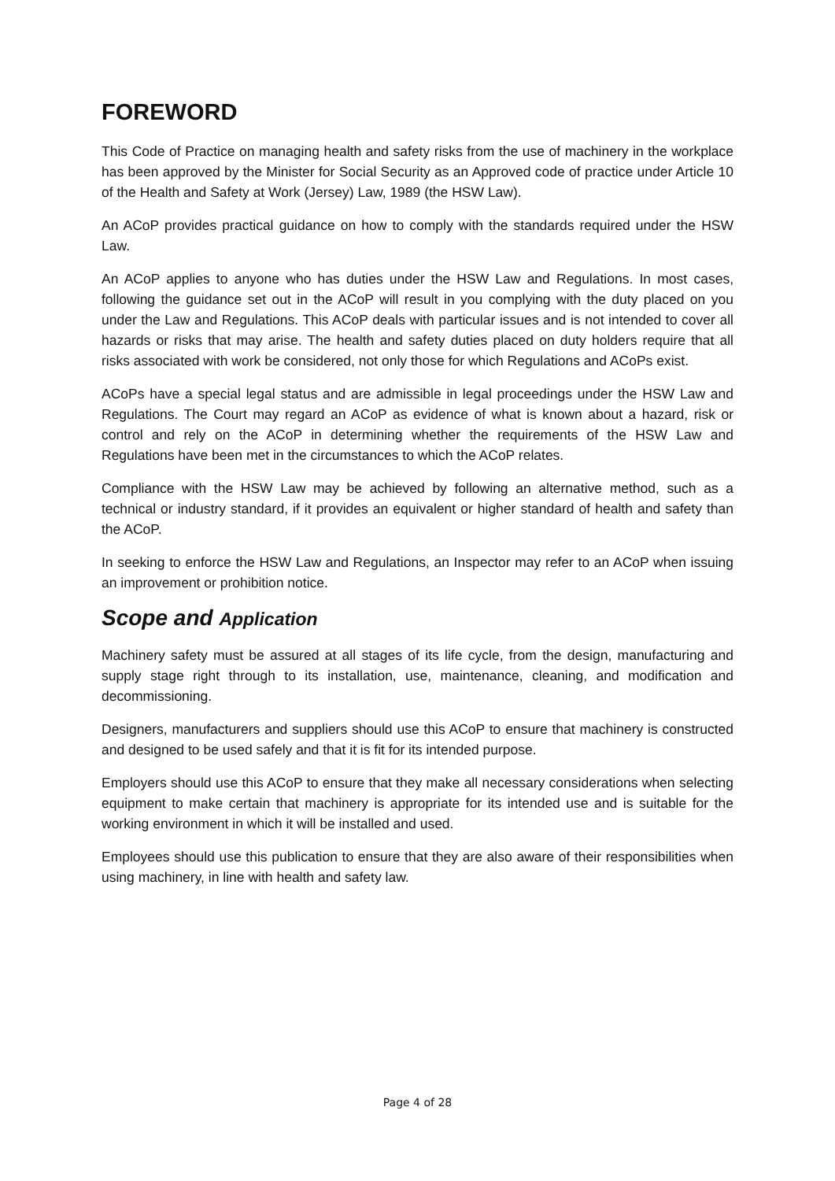FOREWORD
This Code of Practice on managing health and safety risks from the use of machinery in the workplace has been approved by the Minister for Social Security as an Approved code of practice under Article 10 of the Health and Safety at Work (Jersey) Law, 1989 (the HSW Law).
An ACoP provides practical guidance on how to comply with the standards required under the HSW Law.
An ACoP applies to anyone who has duties under the HSW Law and Regulations. In most cases, following the guidance set out in the ACoP will result in you complying with the duty placed on you under the Law and Regulations. This ACoP deals with particular issues and is not intended to cover all hazards or risks that may arise. The health and safety duties placed on duty holders require that all risks associated with work be considered, not only those for which Regulations and ACoPs exist.
ACoPs have a special legal status and are admissible in legal proceedings under the HSW Law and Regulations. The Court may regard an ACoP as evidence of what is known about a hazard, risk or control and rely on the ACoP in determining whether the requirements of the HSW Law and Regulations have been met in the circumstances to which the ACoP relates.
Compliance with the HSW Law may be achieved by following an alternative method, such as a technical or industry standard, if it provides an equivalent or higher standard of health and safety than the ACoP.
In seeking to enforce the HSW Law and Regulations, an Inspector may refer to an ACoP when issuing an improvement or prohibition notice.
Scope and Application
Machinery safety must be assured at all stages of its life cycle, from the design, manufacturing and supply stage right through to its installation, use, maintenance, cleaning, and modification and decommissioning.
Designers, manufacturers and suppliers should use this ACoP to ensure that machinery is constructed and designed to be used safely and that it is fit for its intended purpose.
Employers should use this ACoP to ensure that they make all necessary considerations when selecting equipment to make certain that machinery is appropriate for its intended use and is suitable for the working environment in which it will be installed and used.
Employees should use this publication to ensure that they are also aware of their responsibilities when using machinery, in line with health and safety law.
Page 4 of 28